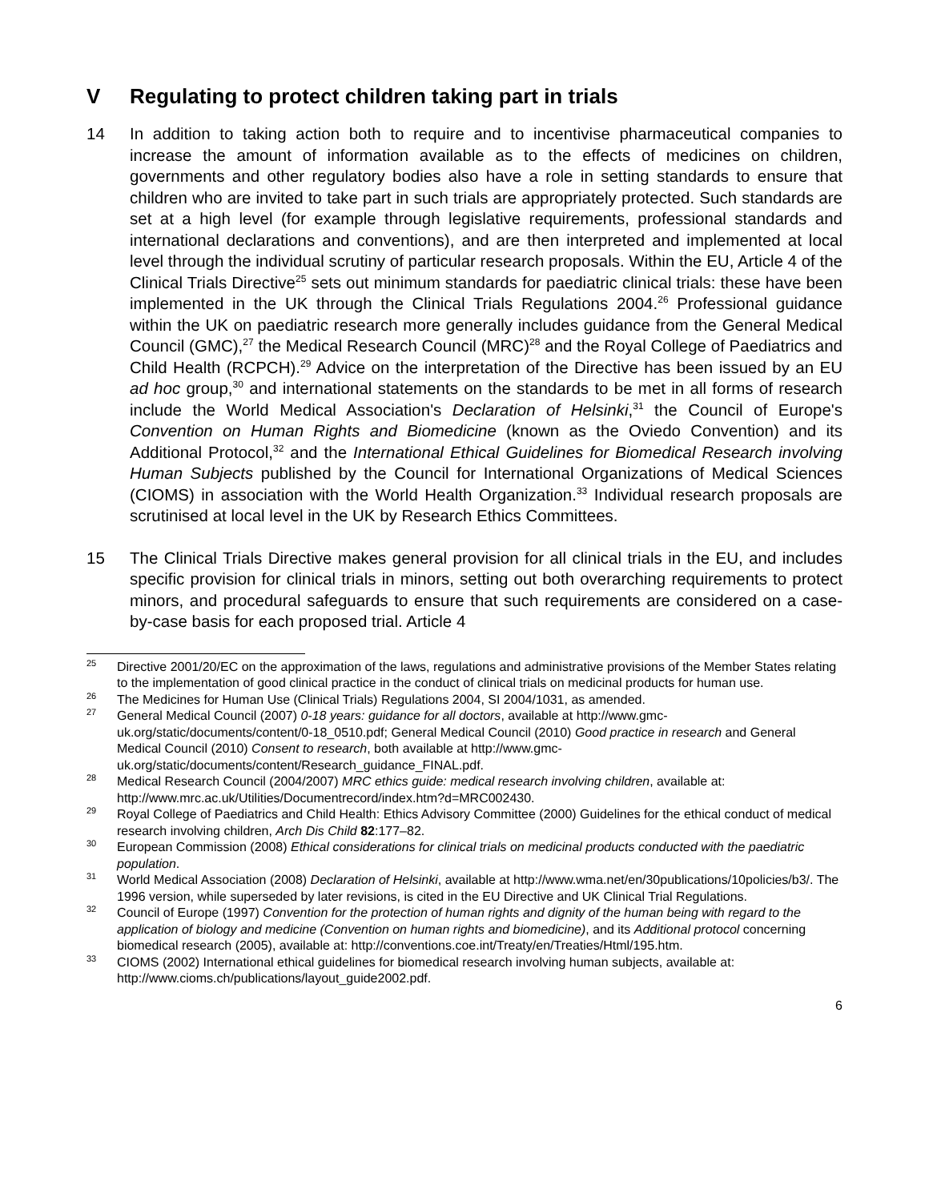V Regulating to protect children taking part in trials
14 In addition to taking action both to require and to incentivise pharmaceutical companies to increase the amount of information available as to the effects of medicines on children, governments and other regulatory bodies also have a role in setting standards to ensure that children who are invited to take part in such trials are appropriately protected. Such standards are set at a high level (for example through legislative requirements, professional standards and international declarations and conventions), and are then interpreted and implemented at local level through the individual scrutiny of particular research proposals. Within the EU, Article 4 of the Clinical Trials Directive<sup>25</sup> sets out minimum standards for paediatric clinical trials: these have been implemented in the UK through the Clinical Trials Regulations 2004.<sup>26</sup> Professional guidance within the UK on paediatric research more generally includes guidance from the General Medical Council (GMC),<sup>27</sup> the Medical Research Council (MRC)<sup>28</sup> and the Royal College of Paediatrics and Child Health (RCPCH).<sup>29</sup> Advice on the interpretation of the Directive has been issued by an EU ad hoc group,<sup>30</sup> and international statements on the standards to be met in all forms of research include the World Medical Association's Declaration of Helsinki,<sup>31</sup> the Council of Europe's Convention on Human Rights and Biomedicine (known as the Oviedo Convention) and its Additional Protocol,<sup>32</sup> and the International Ethical Guidelines for Biomedical Research involving Human Subjects published by the Council for International Organizations of Medical Sciences (CIOMS) in association with the World Health Organization.<sup>33</sup> Individual research proposals are scrutinised at local level in the UK by Research Ethics Committees.
15 The Clinical Trials Directive makes general provision for all clinical trials in the EU, and includes specific provision for clinical trials in minors, setting out both overarching requirements to protect minors, and procedural safeguards to ensure that such requirements are considered on a case-by-case basis for each proposed trial. Article 4
<sup>25</sup>
Directive 2001/20/EC on the approximation of the laws, regulations and administrative provisions of the Member States relating to the implementation of good clinical practice in the conduct of clinical trials on medicinal products for human use.
<sup>26</sup>
The Medicines for Human Use (Clinical Trials) Regulations 2004, SI 2004/1031, as amended.
<sup>27</sup>
General Medical Council (2007) 0-18 years: guidance for all doctors, available at http://www.gmc-uk.org/static/documents/content/0-18_0510.pdf; General Medical Council (2010) Good practice in research and General Medical Council (2010) Consent to research, both available at http://www.gmc-uk.org/static/documents/content/Research_guidance_FINAL.pdf.
<sup>28</sup>
Medical Research Council (2004/2007) MRC ethics guide: medical research involving children, available at: http://www.mrc.ac.uk/Utilities/Documentrecord/index.htm?d=MRC002430.
<sup>29</sup>
Royal College of Paediatrics and Child Health: Ethics Advisory Committee (2000) Guidelines for the ethical conduct of medical research involving children, Arch Dis Child 82:177–82.
<sup>30</sup>
European Commission (2008) Ethical considerations for clinical trials on medicinal products conducted with the paediatric population.
<sup>31</sup>
World Medical Association (2008) Declaration of Helsinki, available at http://www.wma.net/en/30publications/10policies/b3/. The 1996 version, while superseded by later revisions, is cited in the EU Directive and UK Clinical Trial Regulations.
<sup>32</sup>
Council of Europe (1997) Convention for the protection of human rights and dignity of the human being with regard to the application of biology and medicine (Convention on human rights and biomedicine), and its Additional protocol concerning biomedical research (2005), available at: http://conventions.coe.int/Treaty/en/Treaties/Html/195.htm.
<sup>33</sup>
CIOMS (2002) International ethical guidelines for biomedical research involving human subjects, available at: http://www.cioms.ch/publications/layout_guide2002.pdf.
6